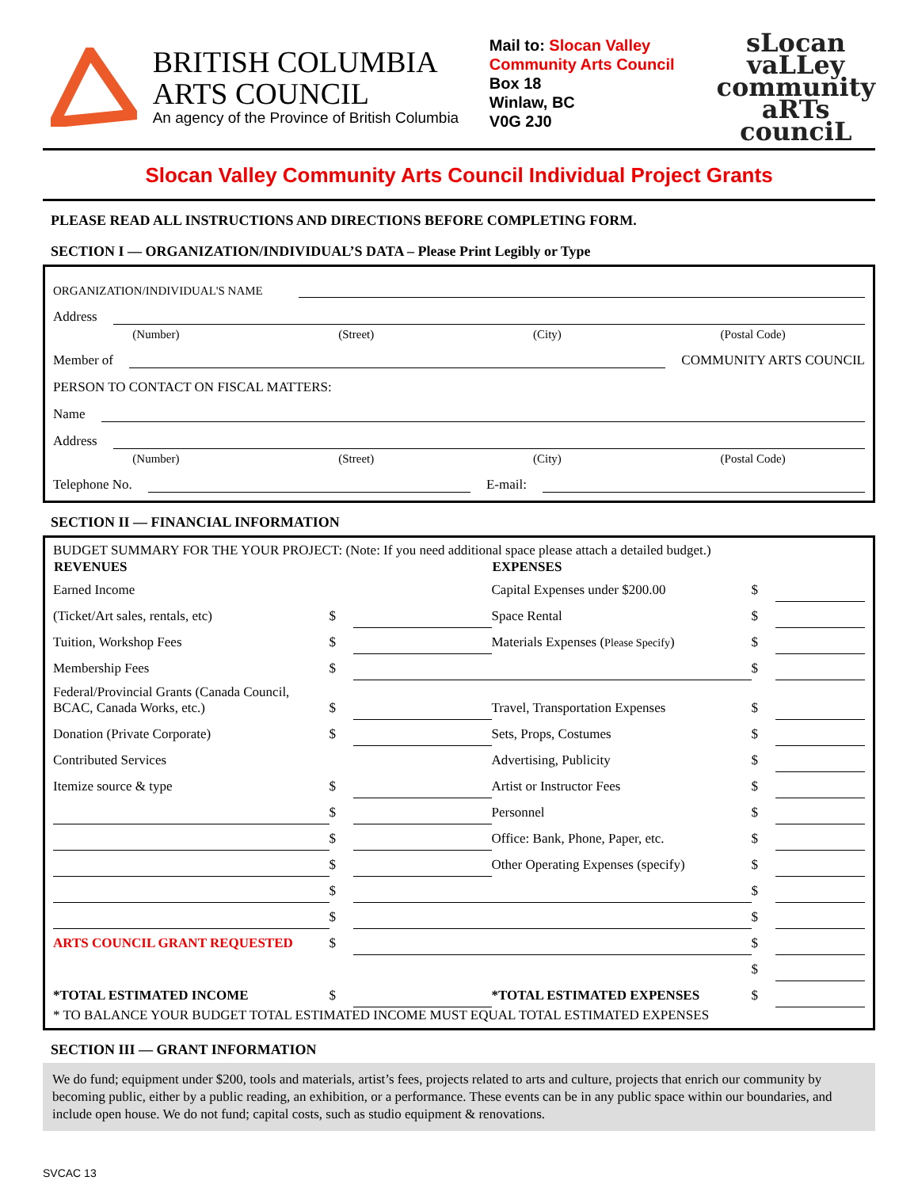BRITISH COLUMBIA
ARTS COUNCIL
An agency of the Province of British Columbia
Mail to: Slocan Valley Community Arts Council
Box 18
Winlaw, BC
V0G 2J0
sLocan
vaLLey
community
aRTs
counciL
Slocan Valley Community Arts Council Individual Project Grants
PLEASE READ ALL INSTRUCTIONS AND DIRECTIONS BEFORE COMPLETING FORM.
SECTION I — ORGANIZATION/INDIVIDUAL’S DATA – Please Print Legibly or Type
ORGANIZATION/INDIVIDUAL'S NAME
Address
(Number) (Street) (City) (Postal Code)
Member of COMMUNITY ARTS COUNCIL
PERSON TO CONTACT ON FISCAL MATTERS:
Name
Address
(Number) (Street) (City) (Postal Code)
Telephone No. E-mail:
SECTION II — FINANCIAL INFORMATION
BUDGET SUMMARY FOR THE YOUR PROJECT: (Note: If you need additional space please attach a detailed budget.)
| REVENUES | | | EXPENSES | | |
| --- | --- | --- | --- | --- | --- |
| Earned Income | | | Capital Expenses under $200.00 | $ | |
| (Ticket/Art sales, rentals, etc) | $ | | Space Rental | $ | |
| Tuition, Workshop Fees | $ | | Materials Expenses ( Please Specify ) | $ | |
| Membership Fees | $ | | | $ | |
| Federal/Provincial Grants (Canada Council, BCAC, Canada Works, etc.) | $ | | Travel, Transportation Expenses | $ | |
| Donation (Private Corporate) | $ | | Sets, Props, Costumes | $ | |
| Contributed Services | | | Advertising, Publicity | $ | |
| Itemize source & type | $ | | Artist or Instructor Fees | $ | |
| | $ | | Personnel | $ | |
| | $ | | Office: Bank, Phone, Paper, etc. | $ | |
| | $ | | Other Operating Expenses (specify) | $ | |
| | $ | | | $ | |
| | $ | | | $ | |
| ARTS COUNCIL GRANT REQUESTED | $ | | | $ | |
| | | | | $ | |
| *TOTAL ESTIMATED INCOME | $ | | *TOTAL ESTIMATED EXPENSES | $ | |
* TO BALANCE YOUR BUDGET TOTAL ESTIMATED INCOME MUST EQUAL TOTAL ESTIMATED EXPENSES
SECTION III — GRANT INFORMATION
We do fund; equipment under $200, tools and materials, artist’s fees, projects related to arts and culture, projects that enrich our community by becoming public, either by a public reading, an exhibition, or a performance. These events can be in any public space within our boundaries, and include open house. We do not fund; capital costs, such as studio equipment & renovations.
SVCAC 13